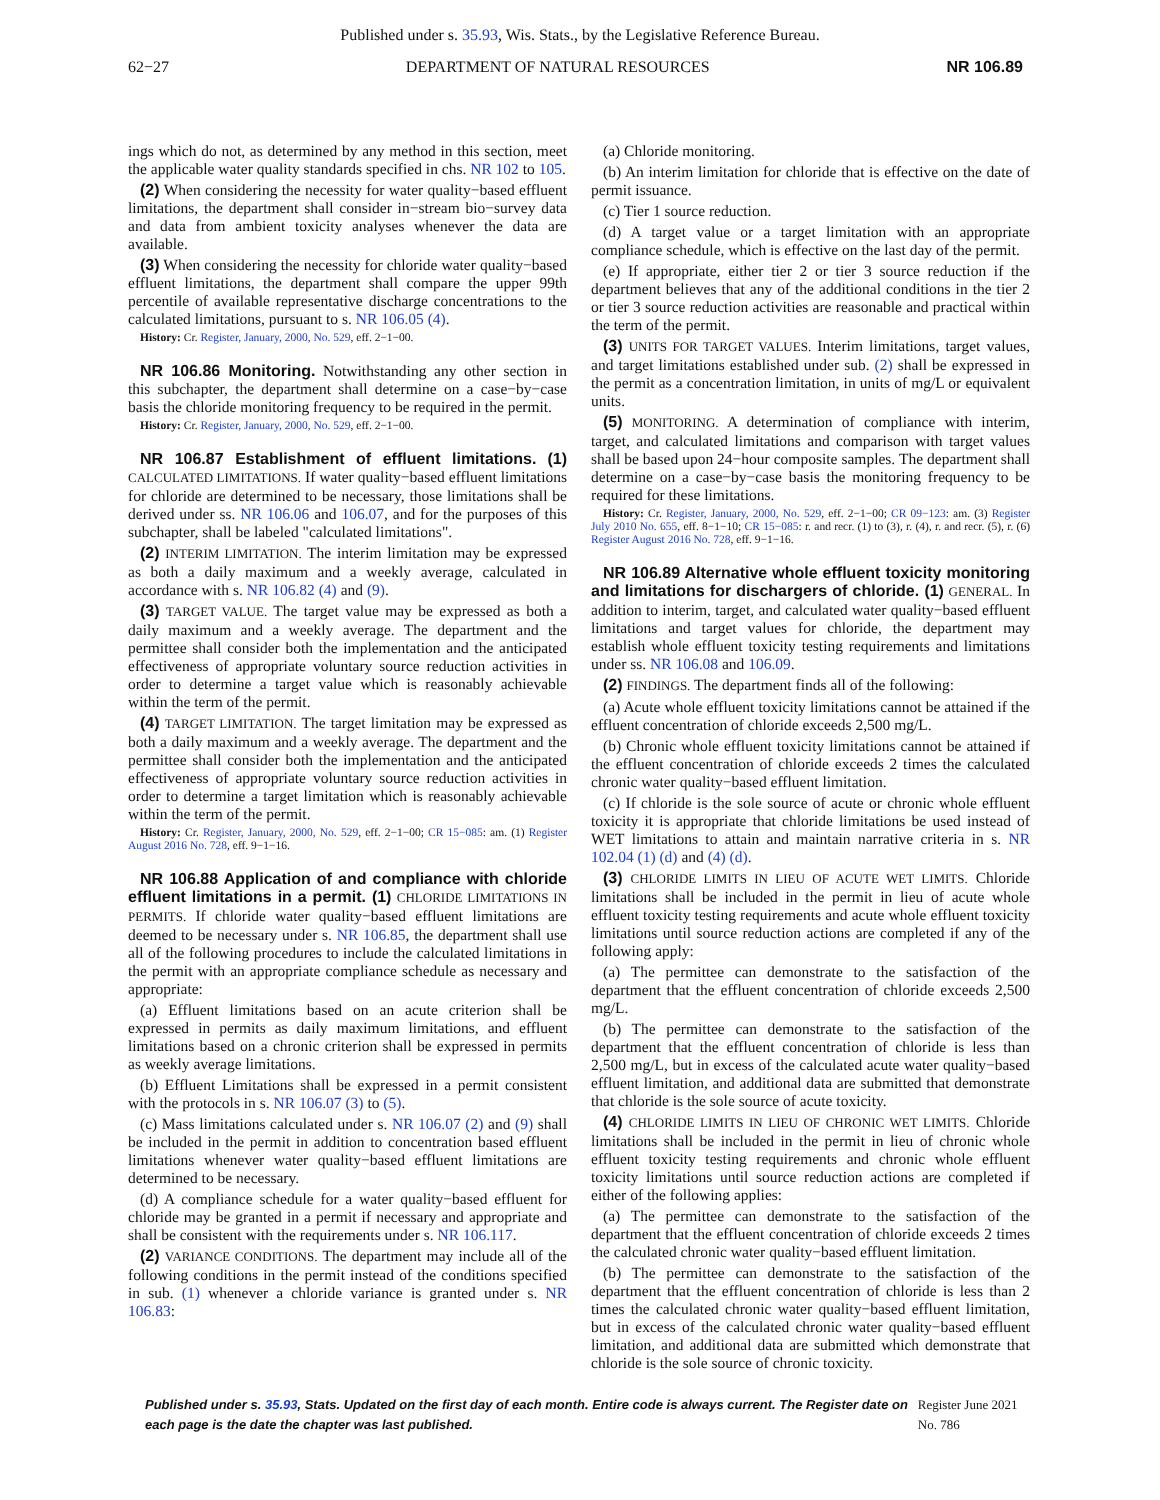Published under s. 35.93, Wis. Stats., by the Legislative Reference Bureau.
62−27 DEPARTMENT OF NATURAL RESOURCES NR 106.89
ings which do not, as determined by any method in this section, meet the applicable water quality standards specified in chs. NR 102 to 105.
(2) When considering the necessity for water quality−based effluent limitations, the department shall consider in−stream bio−survey data and data from ambient toxicity analyses whenever the data are available.
(3) When considering the necessity for chloride water quality−based effluent limitations, the department shall compare the upper 99th percentile of available representative discharge concentrations to the calculated limitations, pursuant to s. NR 106.05 (4).
History: Cr. Register, January, 2000, No. 529, eff. 2−1−00.
NR 106.86 Monitoring. Notwithstanding any other section in this subchapter, the department shall determine on a case−by−case basis the chloride monitoring frequency to be required in the permit.
History: Cr. Register, January, 2000, No. 529, eff. 2−1−00.
NR 106.87 Establishment of effluent limitations. (1) CALCULATED LIMITATIONS. If water quality−based effluent limitations for chloride are determined to be necessary, those limitations shall be derived under ss. NR 106.06 and 106.07, and for the purposes of this subchapter, shall be labeled "calculated limitations".
(2) INTERIM LIMITATION. The interim limitation may be expressed as both a daily maximum and a weekly average, calculated in accordance with s. NR 106.82 (4) and (9).
(3) TARGET VALUE. The target value may be expressed as both a daily maximum and a weekly average. The department and the permittee shall consider both the implementation and the anticipated effectiveness of appropriate voluntary source reduction activities in order to determine a target value which is reasonably achievable within the term of the permit.
(4) TARGET LIMITATION. The target limitation may be expressed as both a daily maximum and a weekly average. The department and the permittee shall consider both the implementation and the anticipated effectiveness of appropriate voluntary source reduction activities in order to determine a target limitation which is reasonably achievable within the term of the permit.
History: Cr. Register, January, 2000, No. 529, eff. 2−1−00; CR 15−085: am. (1) Register August 2016 No. 728, eff. 9−1−16.
NR 106.88 Application of and compliance with chloride effluent limitations in a permit. (1) CHLORIDE LIMITATIONS IN PERMITS. If chloride water quality−based effluent limitations are deemed to be necessary under s. NR 106.85, the department shall use all of the following procedures to include the calculated limitations in the permit with an appropriate compliance schedule as necessary and appropriate:
(a) Effluent limitations based on an acute criterion shall be expressed in permits as daily maximum limitations, and effluent limitations based on a chronic criterion shall be expressed in permits as weekly average limitations.
(b) Effluent Limitations shall be expressed in a permit consistent with the protocols in s. NR 106.07 (3) to (5).
(c) Mass limitations calculated under s. NR 106.07 (2) and (9) shall be included in the permit in addition to concentration based effluent limitations whenever water quality−based effluent limitations are determined to be necessary.
(d) A compliance schedule for a water quality−based effluent for chloride may be granted in a permit if necessary and appropriate and shall be consistent with the requirements under s. NR 106.117.
(2) VARIANCE CONDITIONS. The department may include all of the following conditions in the permit instead of the conditions specified in sub. (1) whenever a chloride variance is granted under s. NR 106.83:
(a) Chloride monitoring.
(b) An interim limitation for chloride that is effective on the date of permit issuance.
(c) Tier 1 source reduction.
(d) A target value or a target limitation with an appropriate compliance schedule, which is effective on the last day of the permit.
(e) If appropriate, either tier 2 or tier 3 source reduction if the department believes that any of the additional conditions in the tier 2 or tier 3 source reduction activities are reasonable and practical within the term of the permit.
(3) UNITS FOR TARGET VALUES. Interim limitations, target values, and target limitations established under sub. (2) shall be expressed in the permit as a concentration limitation, in units of mg/L or equivalent units.
(5) MONITORING. A determination of compliance with interim, target, and calculated limitations and comparison with target values shall be based upon 24−hour composite samples. The department shall determine on a case−by−case basis the monitoring frequency to be required for these limitations.
History: Cr. Register, January, 2000, No. 529, eff. 2−1−00; CR 09−123: am. (3) Register July 2010 No. 655, eff. 8−1−10; CR 15−085: r. and recr. (1) to (3), r. (4), r. and recr. (5), r. (6) Register August 2016 No. 728, eff. 9−1−16.
NR 106.89 Alternative whole effluent toxicity monitoring and limitations for dischargers of chloride. (1) GENERAL. In addition to interim, target, and calculated water quality−based effluent limitations and target values for chloride, the department may establish whole effluent toxicity testing requirements and limitations under ss. NR 106.08 and 106.09.
(2) FINDINGS. The department finds all of the following:
(a) Acute whole effluent toxicity limitations cannot be attained if the effluent concentration of chloride exceeds 2,500 mg/L.
(b) Chronic whole effluent toxicity limitations cannot be attained if the effluent concentration of chloride exceeds 2 times the calculated chronic water quality−based effluent limitation.
(c) If chloride is the sole source of acute or chronic whole effluent toxicity it is appropriate that chloride limitations be used instead of WET limitations to attain and maintain narrative criteria in s. NR 102.04 (1) (d) and (4) (d).
(3) CHLORIDE LIMITS IN LIEU OF ACUTE WET LIMITS. Chloride limitations shall be included in the permit in lieu of acute whole effluent toxicity testing requirements and acute whole effluent toxicity limitations until source reduction actions are completed if any of the following apply:
(a) The permittee can demonstrate to the satisfaction of the department that the effluent concentration of chloride exceeds 2,500 mg/L.
(b) The permittee can demonstrate to the satisfaction of the department that the effluent concentration of chloride is less than 2,500 mg/L, but in excess of the calculated acute water quality−based effluent limitation, and additional data are submitted that demonstrate that chloride is the sole source of acute toxicity.
(4) CHLORIDE LIMITS IN LIEU OF CHRONIC WET LIMITS. Chloride limitations shall be included in the permit in lieu of chronic whole effluent toxicity testing requirements and chronic whole effluent toxicity limitations until source reduction actions are completed if either of the following applies:
(a) The permittee can demonstrate to the satisfaction of the department that the effluent concentration of chloride exceeds 2 times the calculated chronic water quality−based effluent limitation.
(b) The permittee can demonstrate to the satisfaction of the department that the effluent concentration of chloride is less than 2 times the calculated chronic water quality−based effluent limitation, but in excess of the calculated chronic water quality−based effluent limitation, and additional data are submitted which demonstrate that chloride is the sole source of chronic toxicity.
Published under s. 35.93, Stats. Updated on the first day of each month. Entire code is always current. The Register date on each page is the date the chapter was last published.
Register June 2021 No. 786